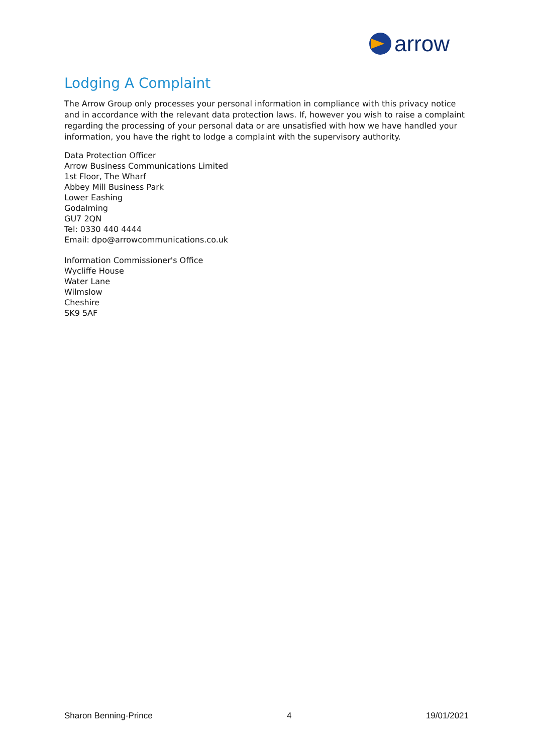arrow
Lodging A Complaint
The Arrow Group only processes your personal information in compliance with this privacy notice and in accordance with the relevant data protection laws. If, however you wish to raise a complaint regarding the processing of your personal data or are unsatisfied with how we have handled your information, you have the right to lodge a complaint with the supervisory authority.
Data Protection Officer
Arrow Business Communications Limited
1st Floor, The Wharf
Abbey Mill Business Park
Lower Eashing
Godalming
GU7 2QN
Tel: 0330 440 4444
Email: dpo@arrowcommunications.co.uk
Information Commissioner's Office
Wycliffe House
Water Lane
Wilmslow
Cheshire
SK9 5AF
Sharon Benning-Prince 4 19/01/2021